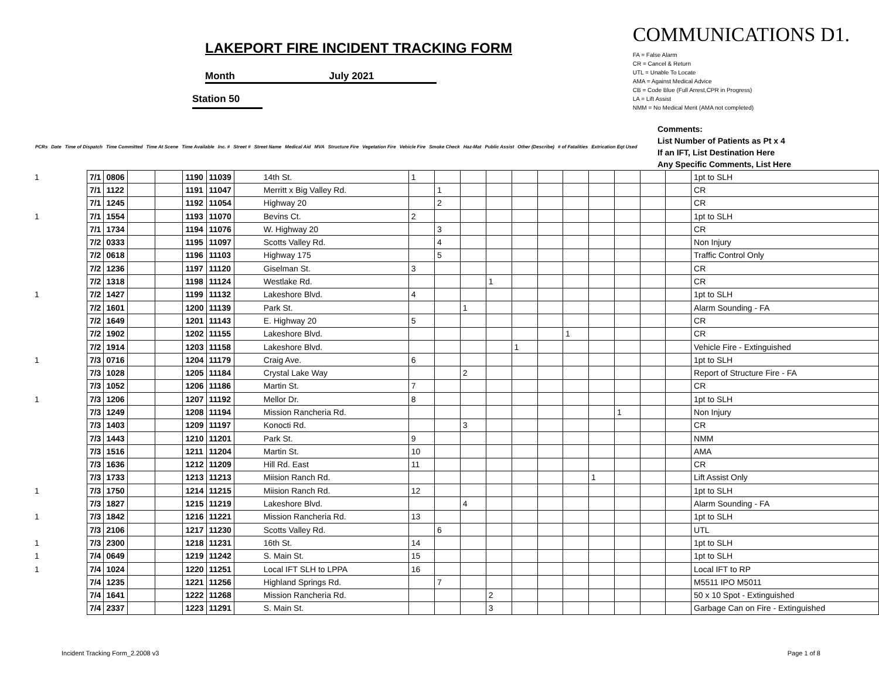LAKEPORT FIRE INCIDENT TRACKING FORM
Month July 2021
Station 50
COMMUNICATIONS D1.
FA = False Alarm
CR = Cancel & Return
UTL = Unable To Locate
AMA = Against Medical Advice
CB = Code Blue (Full Arrest,CPR in Progress)
LA = Lift Assist
NMM = No Medical Merit (AMA not completed)
PCRs Date Time of Dispatch Time Committed Time At Scene Time Available Inc. # Street # Street Name Medical Aid MVA Structure Fire Vegetation Fire Vehicle Fire Smoke Check Haz-Mat Public Assist Other (Describe) # of Fatalities Extrication Eqt Used
Comments:
List Number of Patients as Pt x 4
If an IFT, List Destination Here
Any Specific Comments, List Here
| 1 | 7/1 | 0806 | | | 1190 | 11039 | 14th St. | 1 | | | | | | | | | | | 1pt to SLH |
| | 7/1 | 1122 | | | 1191 | 11047 | Merritt x Big Valley Rd. | | 1 | | | | | | | | | | CR |
| | 7/1 | 1245 | | | 1192 | 11054 | Highway 20 | | 2 | | | | | | | | | | CR |
| 1 | 7/1 | 1554 | | | 1193 | 11070 | Bevins Ct. | 2 | | | | | | | | | | | 1pt to SLH |
| | 7/1 | 1734 | | | 1194 | 11076 | W. Highway 20 | | 3 | | | | | | | | | | CR |
| | 7/2 | 0333 | | | 1195 | 11097 | Scotts Valley Rd. | | 4 | | | | | | | | | | Non Injury |
| | 7/2 | 0618 | | | 1196 | 11103 | Highway 175 | | 5 | | | | | | | | | | Traffic Control Only |
| | 7/2 | 1236 | | | 1197 | 11120 | Giselman St. | 3 | | | | | | | | | | | CR |
| | 7/2 | 1318 | | | 1198 | 11124 | Westlake Rd. | | | | 1 | | | | | | | | CR |
| 1 | 7/2 | 1427 | | | 1199 | 11132 | Lakeshore Blvd. | 4 | | | | | | | | | | | 1pt to SLH |
| | 7/2 | 1601 | | | 1200 | 11139 | Park St. | | | 1 | | | | | | | | | Alarm Sounding - FA |
| | 7/2 | 1649 | | | 1201 | 11143 | E. Highway 20 | 5 | | | | | | | | | | | CR |
| | 7/2 | 1902 | | | 1202 | 11155 | Lakeshore Blvd. | | | | | | | 1 | | | | | CR |
| | 7/2 | 1914 | | | 1203 | 11158 | Lakeshore Blvd. | | | | | 1 | | | | | | | Vehicle Fire - Extinguished |
| 1 | 7/3 | 0716 | | | 1204 | 11179 | Craig Ave. | 6 | | | | | | | | | | | 1pt to SLH |
| | 7/3 | 1028 | | | 1205 | 11184 | Crystal Lake Way | | | 2 | | | | | | | | | Report of Structure Fire - FA |
| | 7/3 | 1052 | | | 1206 | 11186 | Martin St. | 7 | | | | | | | | | | | CR |
| 1 | 7/3 | 1206 | | | 1207 | 11192 | Mellor Dr. | 8 | | | | | | | | | | | 1pt to SLH |
| | 7/3 | 1249 | | | 1208 | 11194 | Mission Rancheria Rd. | | | | | | | | | 1 | | | Non Injury |
| | 7/3 | 1403 | | | 1209 | 11197 | Konocti Rd. | | | 3 | | | | | | | | | CR |
| | 7/3 | 1443 | | | 1210 | 11201 | Park St. | 9 | | | | | | | | | | | NMM |
| | 7/3 | 1516 | | | 1211 | 11204 | Martin St. | 10 | | | | | | | | | | | AMA |
| | 7/3 | 1636 | | | 1212 | 11209 | Hill Rd. East | 11 | | | | | | | | | | | CR |
| | 7/3 | 1733 | | | 1213 | 11213 | Miision Ranch Rd. | | | | | | | | 1 | | | | Lift Assist Only |
| 1 | 7/3 | 1750 | | | 1214 | 11215 | Miision Ranch Rd. | 12 | | | | | | | | | | | 1pt to SLH |
| | 7/3 | 1827 | | | 1215 | 11219 | Lakeshore Blvd. | | | 4 | | | | | | | | | Alarm Sounding - FA |
| 1 | 7/3 | 1842 | | | 1216 | 11221 | Mission Rancheria Rd. | 13 | | | | | | | | | | | 1pt to SLH |
| | 7/3 | 2106 | | | 1217 | 11230 | Scotts Valley Rd. | | 6 | | | | | | | | | | UTL |
| 1 | 7/3 | 2300 | | | 1218 | 11231 | 16th St. | 14 | | | | | | | | | | | 1pt to SLH |
| 1 | 7/4 | 0649 | | | 1219 | 11242 | S. Main St. | 15 | | | | | | | | | | | 1pt to SLH |
| 1 | 7/4 | 1024 | | | 1220 | 11251 | Local IFT SLH to LPPA | 16 | | | | | | | | | | | Local IFT to RP |
| | 7/4 | 1235 | | | 1221 | 11256 | Highland Springs Rd. | | 7 | | | | | | | | | | M5511 IPO M5011 |
| | 7/4 | 1641 | | | 1222 | 11268 | Mission Rancheria Rd. | | | | 2 | | | | | | | | 50 x 10 Spot - Extinguished |
| | 7/4 | 2337 | | | 1223 | 11291 | S. Main St. | | | | 3 | | | | | | | | Garbage Can on Fire - Extinguished |
Incident Tracking Form_2.2008 v3 Page 1 of 8